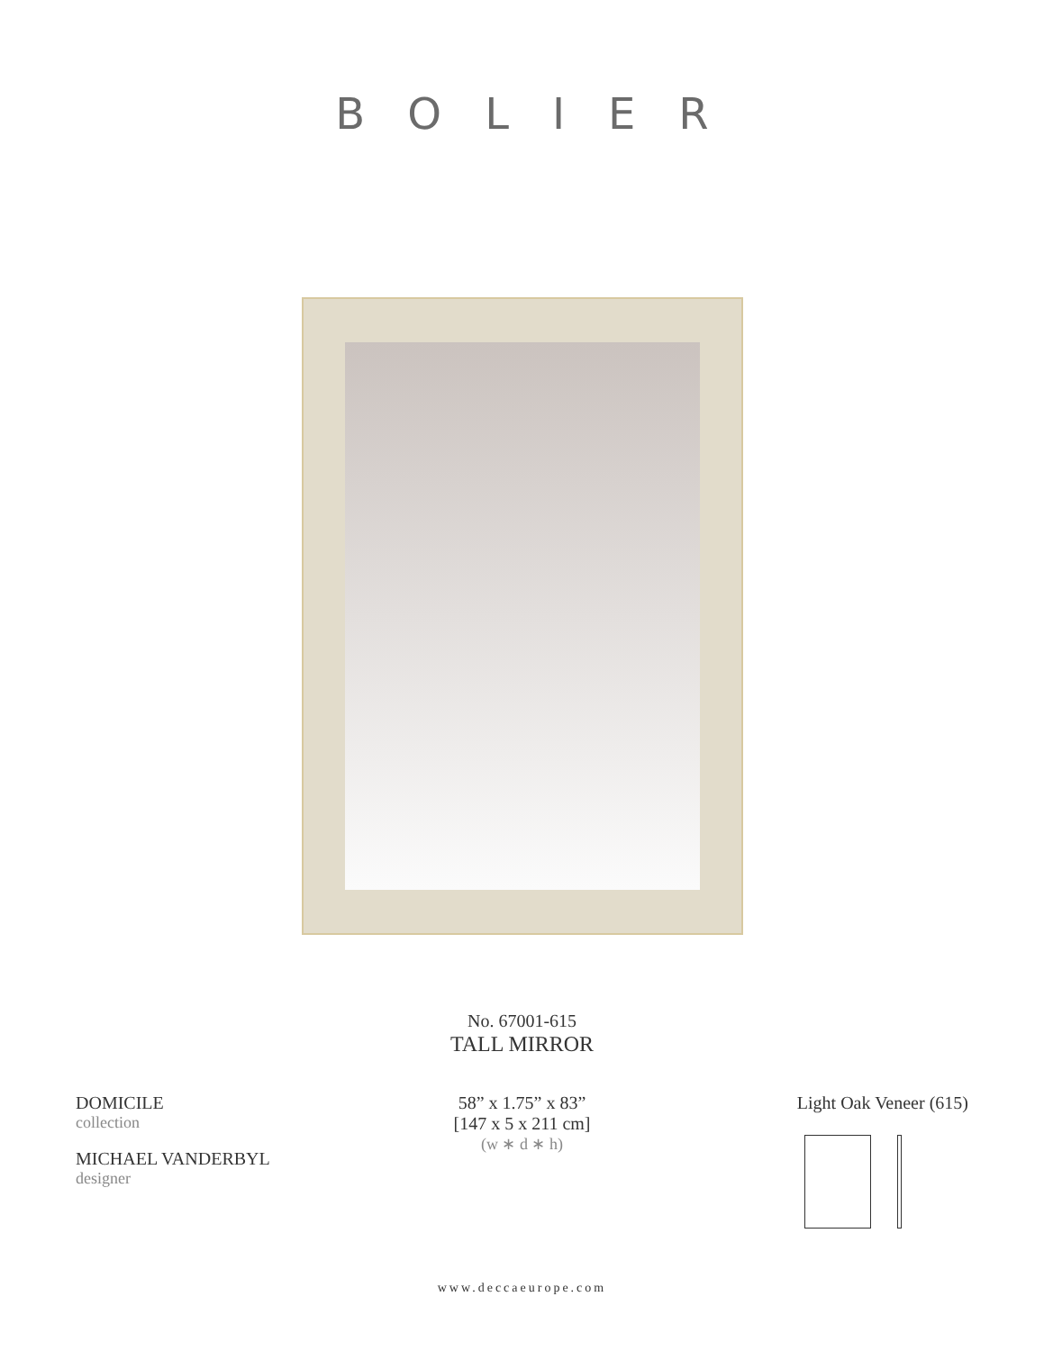BOLIER
No. 67001-615
TALL MIRROR
DOMICILE
collection
MICHAEL VANDERBYL
designer
58” x 1.75” x 83”
[147 x 5 x 211 cm]
(w ∗ d ∗ h)
Light Oak Veneer (615)
www.deccaeurope.com